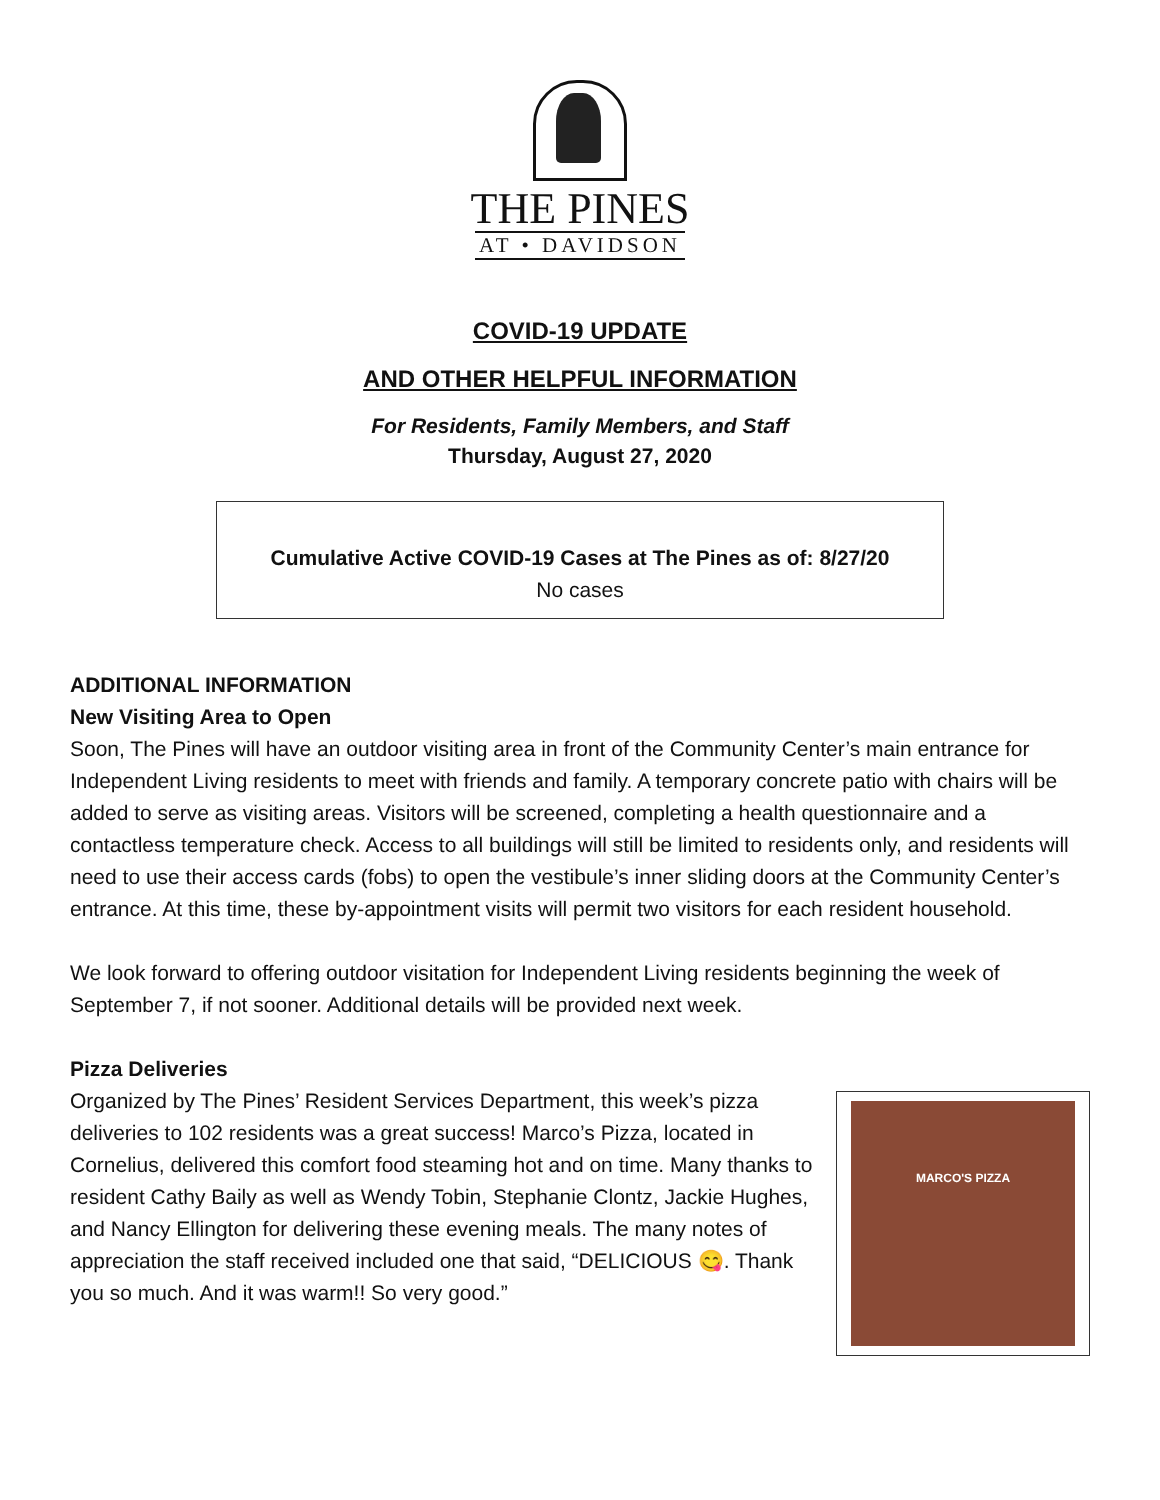THE PINES
AT • DAVIDSON
COVID-19 UPDATE
AND OTHER HELPFUL INFORMATION
For Residents, Family Members, and Staff
Thursday, August 27, 2020
Cumulative Active COVID-19 Cases at The Pines as of: 8/27/20
No cases
ADDITIONAL INFORMATION
New Visiting Area to Open
Soon, The Pines will have an outdoor visiting area in front of the Community Center’s main entrance for Independent Living residents to meet with friends and family. A temporary concrete patio with chairs will be added to serve as visiting areas. Visitors will be screened, completing a health questionnaire and a contactless temperature check. Access to all buildings will still be limited to residents only, and residents will need to use their access cards (fobs) to open the vestibule’s inner sliding doors at the Community Center’s entrance. At this time, these by-appointment visits will permit two visitors for each resident household.
We look forward to offering outdoor visitation for Independent Living residents beginning the week of September 7, if not sooner. Additional details will be provided next week.
Pizza Deliveries
Organized by The Pines’ Resident Services Department, this week’s pizza deliveries to 102 residents was a great success! Marco’s Pizza, located in Cornelius, delivered this comfort food steaming hot and on time. Many thanks to resident Cathy Baily as well as Wendy Tobin, Stephanie Clontz, Jackie Hughes, and Nancy Ellington for delivering these evening meals. The many notes of appreciation the staff received included one that said, “DELICIOUS 😋. Thank you so much. And it was warm!! So very good.”
MARCO'S PIZZA